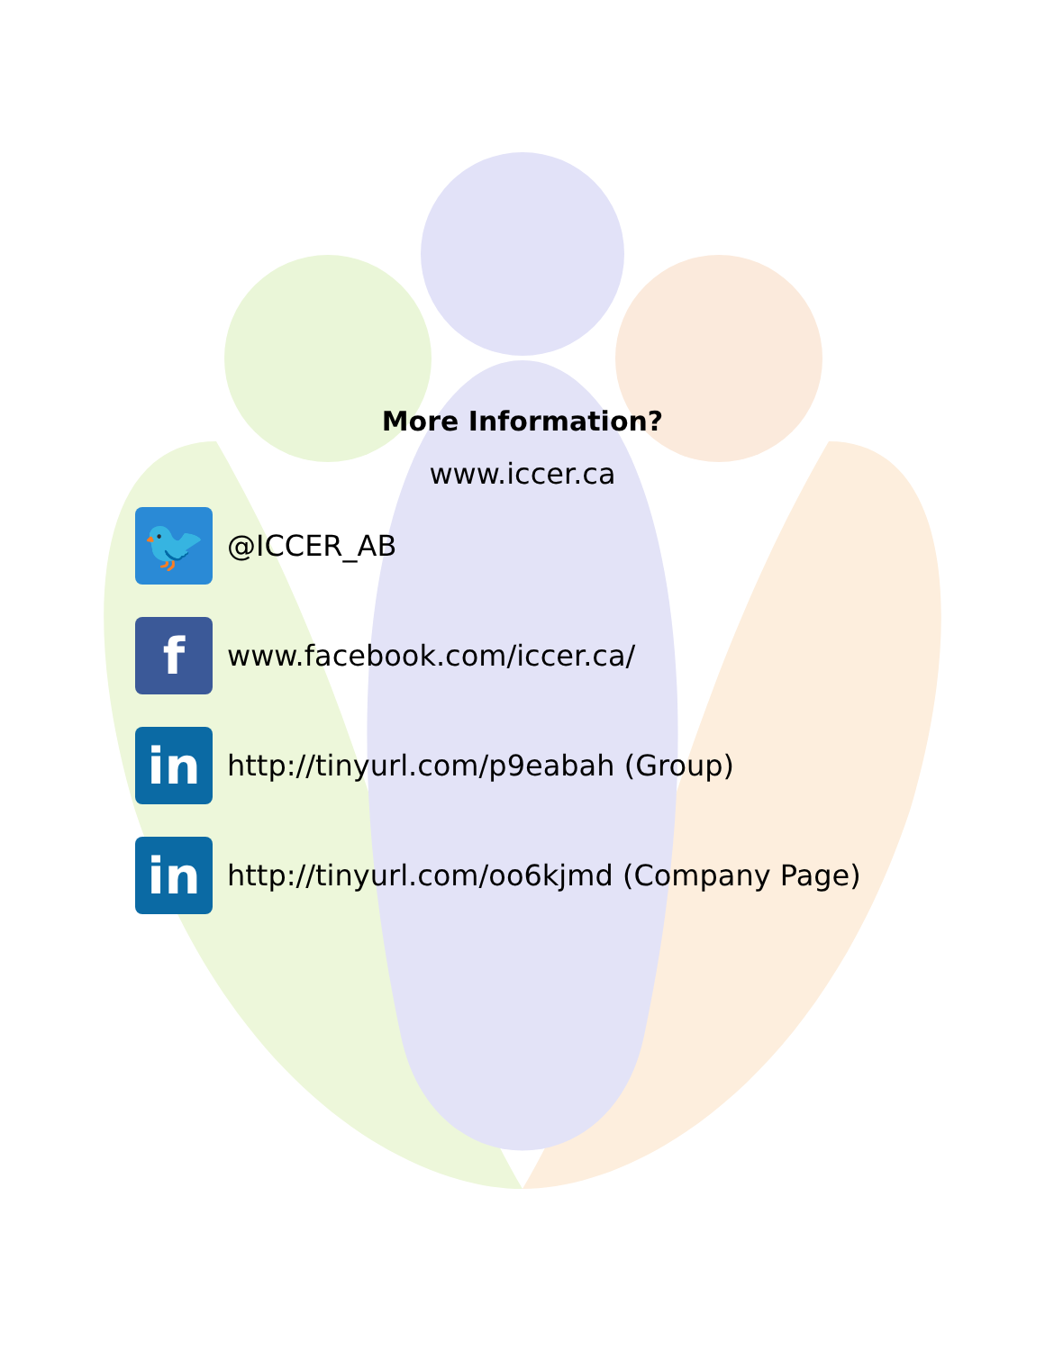More Information?
www.iccer.ca
🐦
@ICCER_AB
f
www.facebook.com/iccer.ca/
in
http://tinyurl.com/p9eabah (Group)
in
http://tinyurl.com/oo6kjmd (Company Page)